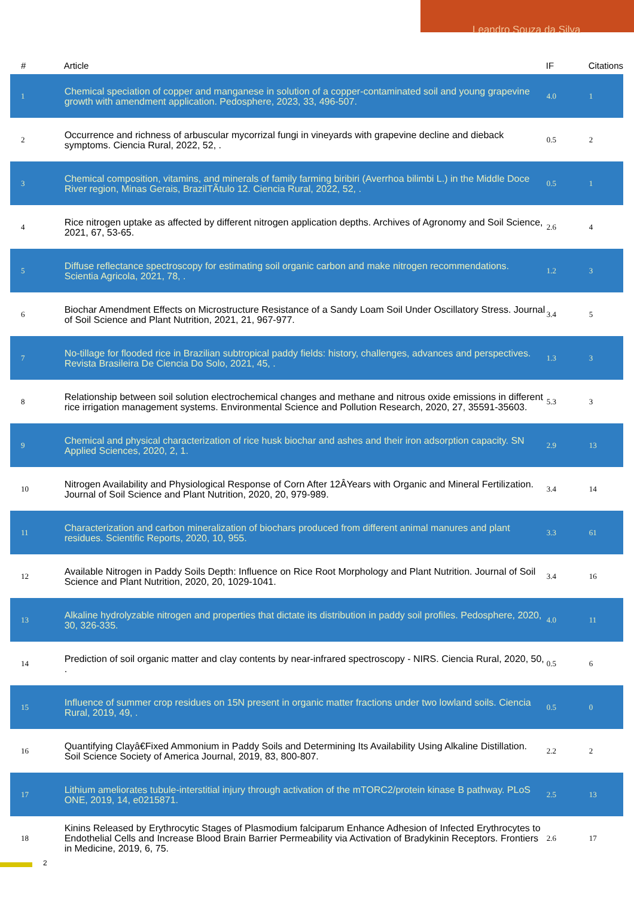Leandro Souza da Silva
| # | Article | IF | Citations |
| --- | --- | --- | --- |
| 1 | Chemical speciation of copper and manganese in solution of a copper-contaminated soil and young grapevine growth with amendment application. Pedosphere, 2023, 33, 496-507. | 4.0 | 1 |
| 2 | Occurrence and richness of arbuscular mycorrizal fungi in vineyards with grapevine decline and dieback symptoms. Ciencia Rural, 2022, 52, . | 0.5 | 2 |
| 3 | Chemical composition, vitamins, and minerals of family farming biribiri (Averrhoa bilimbi L.) in the Middle Doce River region, Minas Gerais, BrazilTÃ­tulo 12. Ciencia Rural, 2022, 52, . | 0.5 | 1 |
| 4 | Rice nitrogen uptake as affected by different nitrogen application depths. Archives of Agronomy and Soil Science, 2021, 67, 53-65. | 2.6 | 4 |
| 5 | Diffuse reflectance spectroscopy for estimating soil organic carbon and make nitrogen recommendations. Scientia Agricola, 2021, 78, . | 1.2 | 3 |
| 6 | Biochar Amendment Effects on Microstructure Resistance of a Sandy Loam Soil Under Oscillatory Stress. Journal of Soil Science and Plant Nutrition, 2021, 21, 967-977. | 3.4 | 5 |
| 7 | No-tillage for flooded rice in Brazilian subtropical paddy fields: history, challenges, advances and perspectives. Revista Brasileira De Ciencia Do Solo, 2021, 45, . | 1.3 | 3 |
| 8 | Relationship between soil solution electrochemical changes and methane and nitrous oxide emissions in different rice irrigation management systems. Environmental Science and Pollution Research, 2020, 27, 35591-35603. | 5.3 | 3 |
| 9 | Chemical and physical characterization of rice husk biochar and ashes and their iron adsorption capacity. SN Applied Sciences, 2020, 2, 1. | 2.9 | 13 |
| 10 | Nitrogen Availability and Physiological Response of Corn After 12ÂYears with Organic and Mineral Fertilization. Journal of Soil Science and Plant Nutrition, 2020, 20, 979-989. | 3.4 | 14 |
| 11 | Characterization and carbon mineralization of biochars produced from different animal manures and plant residues. Scientific Reports, 2020, 10, 955. | 3.3 | 61 |
| 12 | Available Nitrogen in Paddy Soils Depth: Influence on Rice Root Morphology and Plant Nutrition. Journal of Soil Science and Plant Nutrition, 2020, 20, 1029-1041. | 3.4 | 16 |
| 13 | Alkaline hydrolyzable nitrogen and properties that dictate its distribution in paddy soil profiles. Pedosphere, 2020, 30, 326-335. | 4.0 | 11 |
| 14 | Prediction of soil organic matter and clay contents by near-infrared spectroscopy - NIRS. Ciencia Rural, 2020, 50, . | 0.5 | 6 |
| 15 | Influence of summer crop residues on 15N present in organic matter fractions under two lowland soils. Ciencia Rural, 2019, 49, . | 0.5 | 0 |
| 16 | Quantifying Clayâ€Fixed Ammonium in Paddy Soils and Determining Its Availability Using Alkaline Distillation. Soil Science Society of America Journal, 2019, 83, 800-807. | 2.2 | 2 |
| 17 | Lithium ameliorates tubule-interstitial injury through activation of the mTORC2/protein kinase B pathway. PLoS ONE, 2019, 14, e0215871. | 2.5 | 13 |
| 18 | Kinins Released by Erythrocytic Stages of Plasmodium falciparum Enhance Adhesion of Infected Erythrocytes to Endothelial Cells and Increase Blood Brain Barrier Permeability via Activation of Bradykinin Receptors. Frontiers in Medicine, 2019, 6, 75. | 2.6 | 17 |
2